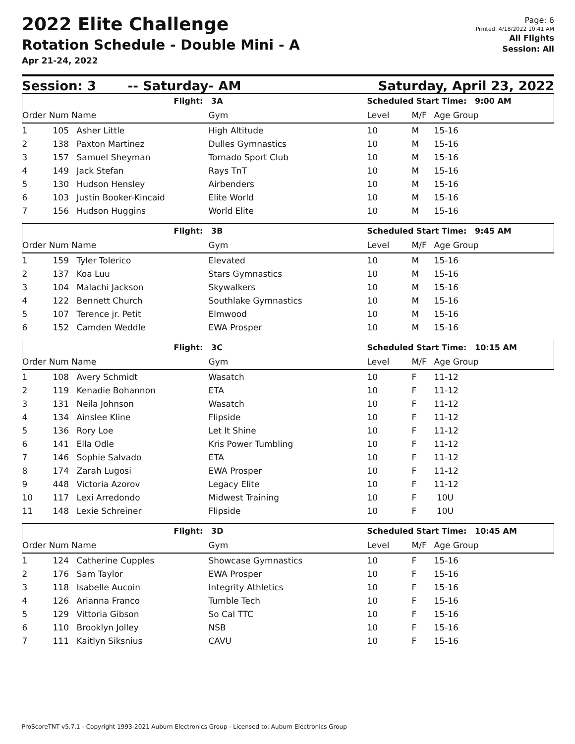2022 Elite Challenge
Rotation Schedule - Double Mini - A
Apr 21-24, 2022
Page: 6
Printed: 4/18/2022 10:41 AM
All Flights
Session: All
Session: 3 -- Saturday- AM Saturday, April 23, 2022
| Flight: | | | 3A | Scheduled Start Time: 9:00 AM | | |
| Order Num Name | | | Gym | Level | M/F | Age Group |
| 1 | 105 | Asher Little | High Altitude | 10 | M | 15-16 |
| 2 | 138 | Paxton Martinez | Dulles Gymnastics | 10 | M | 15-16 |
| 3 | 157 | Samuel Sheyman | Tornado Sport Club | 10 | M | 15-16 |
| 4 | 149 | Jack Stefan | Rays TnT | 10 | M | 15-16 |
| 5 | 130 | Hudson Hensley | Airbenders | 10 | M | 15-16 |
| 6 | 103 | Justin Booker-Kincaid | Elite World | 10 | M | 15-16 |
| 7 | 156 | Hudson Huggins | World Elite | 10 | M | 15-16 |
| Flight: | | | 3B | Scheduled Start Time: 9:45 AM | | |
| Order Num Name | | | Gym | Level | M/F | Age Group |
| 1 | 159 | Tyler Tolerico | Elevated | 10 | M | 15-16 |
| 2 | 137 | Koa Luu | Stars Gymnastics | 10 | M | 15-16 |
| 3 | 104 | Malachi Jackson | Skywalkers | 10 | M | 15-16 |
| 4 | 122 | Bennett Church | Southlake Gymnastics | 10 | M | 15-16 |
| 5 | 107 | Terence jr. Petit | Elmwood | 10 | M | 15-16 |
| 6 | 152 | Camden Weddle | EWA Prosper | 10 | M | 15-16 |
| Flight: | | | 3C | Scheduled Start Time: 10:15 AM | | |
| Order Num Name | | | Gym | Level | M/F | Age Group |
| 1 | 108 | Avery Schmidt | Wasatch | 10 | F | 11-12 |
| 2 | 119 | Kenadie Bohannon | ETA | 10 | F | 11-12 |
| 3 | 131 | Neila Johnson | Wasatch | 10 | F | 11-12 |
| 4 | 134 | Ainslee Kline | Flipside | 10 | F | 11-12 |
| 5 | 136 | Rory Loe | Let It Shine | 10 | F | 11-12 |
| 6 | 141 | Ella Odle | Kris Power Tumbling | 10 | F | 11-12 |
| 7 | 146 | Sophie Salvado | ETA | 10 | F | 11-12 |
| 8 | 174 | Zarah Lugosi | EWA Prosper | 10 | F | 11-12 |
| 9 | 448 | Victoria Azorov | Legacy Elite | 10 | F | 11-12 |
| 10 | 117 | Lexi Arredondo | Midwest Training | 10 | F | 10U |
| 11 | 148 | Lexie Schreiner | Flipside | 10 | F | 10U |
| Flight: | | | 3D | Scheduled Start Time: 10:45 AM | | |
| Order Num Name | | | Gym | Level | M/F | Age Group |
| 1 | 124 | Catherine Cupples | Showcase Gymnastics | 10 | F | 15-16 |
| 2 | 176 | Sam Taylor | EWA Prosper | 10 | F | 15-16 |
| 3 | 118 | Isabelle Aucoin | Integrity Athletics | 10 | F | 15-16 |
| 4 | 126 | Arianna Franco | Tumble Tech | 10 | F | 15-16 |
| 5 | 129 | Vittoria Gibson | So Cal TTC | 10 | F | 15-16 |
| 6 | 110 | Brooklyn Jolley | NSB | 10 | F | 15-16 |
| 7 | 111 | Kaitlyn Siksnius | CAVU | 10 | F | 15-16 |
ProScoreTNT v5.7.1 - Copyright 1993-2021 Auburn Electronics Group - Licensed to: Auburn Electronics Group